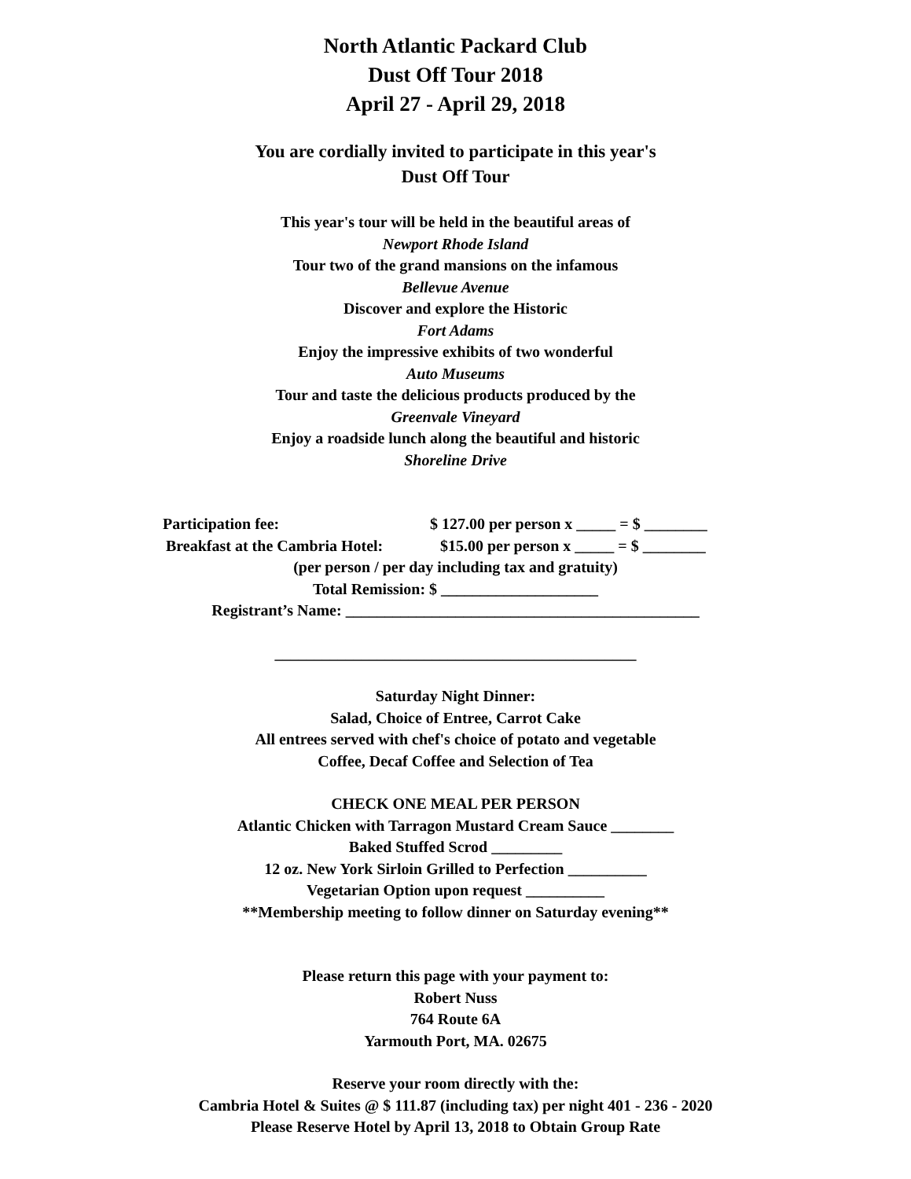North Atlantic Packard Club
Dust Off Tour 2018
April 27 - April 29, 2018
You are cordially invited to participate in this year's
Dust Off Tour
This year's tour will be held in the beautiful areas of
Newport Rhode Island
Tour two of the grand mansions on the infamous
Bellevue Avenue
Discover and explore the Historic
Fort Adams
Enjoy the impressive exhibits of two wonderful
Auto Museums
Tour and taste the delicious products produced by the
Greenvale Vineyard
Enjoy a roadside lunch along the beautiful and historic
Shoreline Drive
Participation fee: $ 127.00 per person x _____ = $ ________
Breakfast at the Cambria Hotel: $15.00 per person x _____ = $ ________
(per person / per day including tax and gratuity)
Total Remission: $ ____________________
Registrant’s Name: _____________________________________________
______________________________________________
Saturday Night Dinner:
Salad, Choice of Entree, Carrot Cake
All entrees served with chef's choice of potato and vegetable
Coffee, Decaf Coffee and Selection of Tea
CHECK ONE MEAL PER PERSON
Atlantic Chicken with Tarragon Mustard Cream Sauce ________
Baked Stuffed Scrod _________
12 oz. New York Sirloin Grilled to Perfection __________
Vegetarian Option upon request __________
**Membership meeting to follow dinner on Saturday evening**
Please return this page with your payment to:
Robert Nuss
764 Route 6A
Yarmouth Port, MA. 02675
Reserve your room directly with the:
Cambria Hotel & Suites @ $ 111.87 (including tax) per night 401 - 236 - 2020
Please Reserve Hotel by April 13, 2018 to Obtain Group Rate